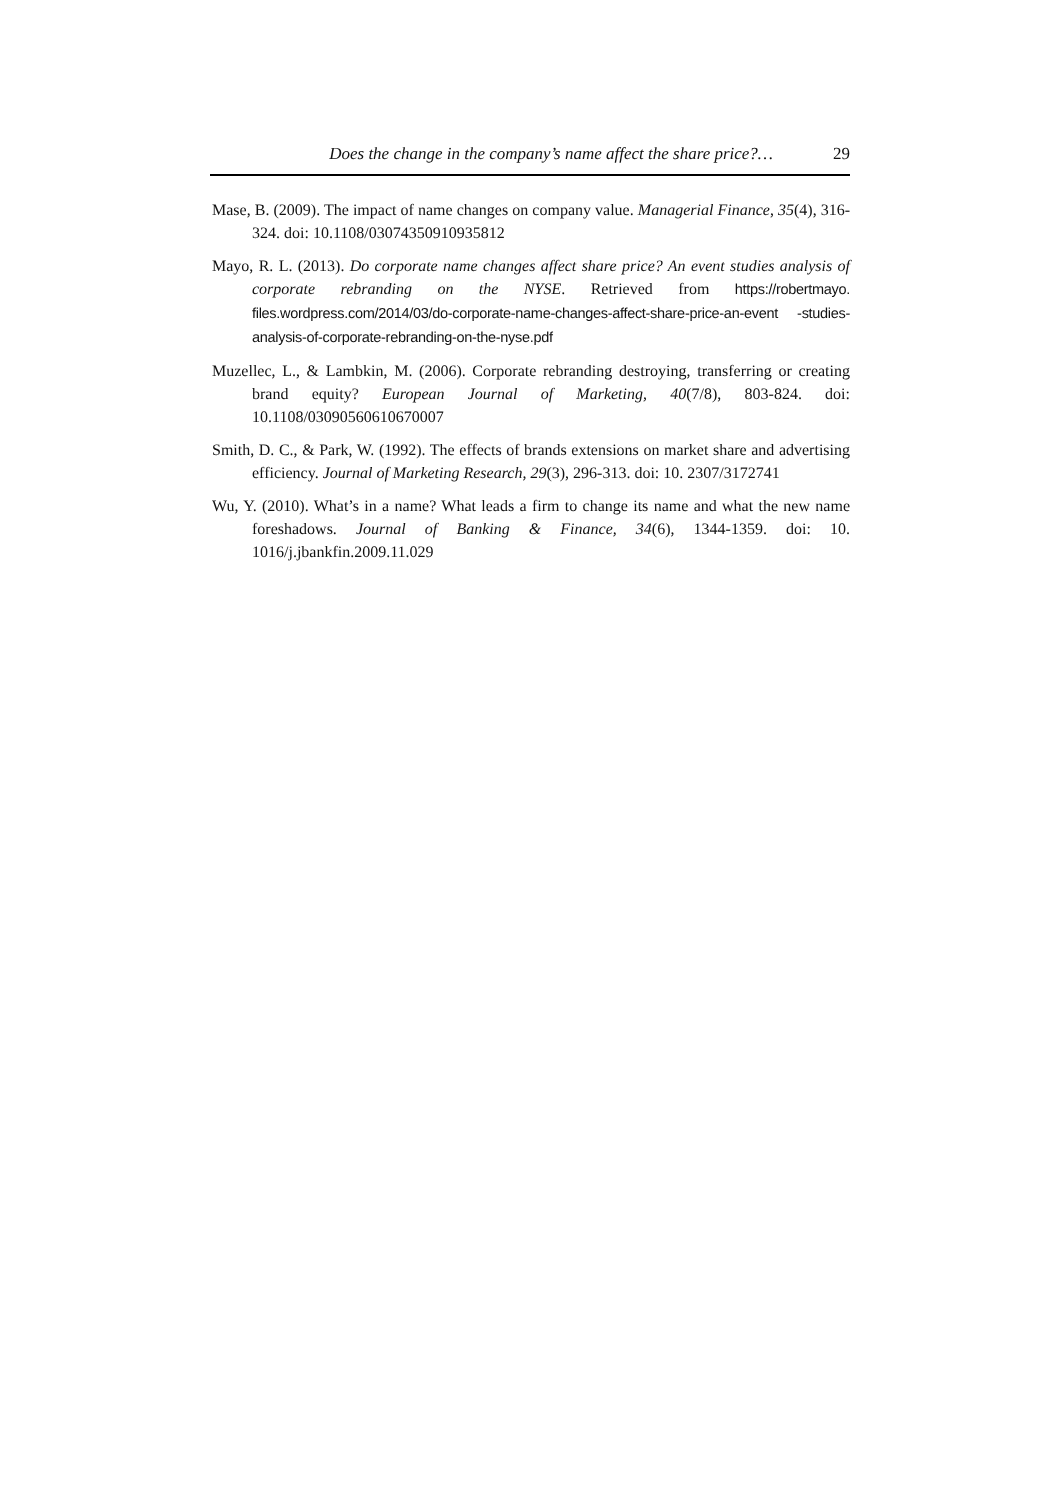Does the change in the company’s name affect the share price?… 29
Mase, B. (2009). The impact of name changes on company value. Managerial Finance, 35(4), 316-324. doi: 10.1108/03074350910935812
Mayo, R. L. (2013). Do corporate name changes affect share price? An event studies analysis of corporate rebranding on the NYSE. Retrieved from https://robertmayo. files.wordpress.com/2014/03/do-corporate-name-changes-affect-share-price-an-event -studies-analysis-of-corporate-rebranding-on-the-nyse.pdf
Muzellec, L., & Lambkin, M. (2006). Corporate rebranding destroying, transferring or creating brand equity? European Journal of Marketing, 40(7/8), 803-824. doi: 10.1108/03090560610670007
Smith, D. C., & Park, W. (1992). The effects of brands extensions on market share and advertising efficiency. Journal of Marketing Research, 29(3), 296-313. doi: 10. 2307/3172741
Wu, Y. (2010). What’s in a name? What leads a firm to change its name and what the new name foreshadows. Journal of Banking & Finance, 34(6), 1344-1359. doi: 10. 1016/j.jbankfin.2009.11.029